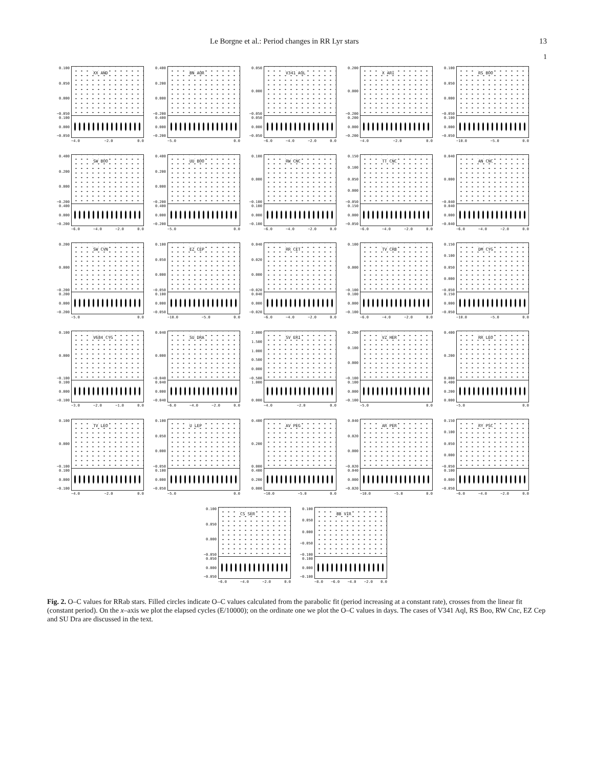Le Borgne et al.: Period changes in RR Lyr stars 13
1
0.100
0.050
0.000
−0.050
XX AND
0.100
0.000
−0.050
−4.0 −2.0 0.0
0.400
0.200
0.000
−0.200
BN AQR
0.400
0.000
−0.200
−5.0 0.0
0.050
0.000
−0.050
V341 AQL
0.050
0.000
−0.050
−6.0 −4.0 −2.0 0.0
0.200
0.000
−0.200
X ARI
0.200
0.000
−0.200
−4.0 −2.0 0.0
0.100
0.050
0.000
−0.050
RS BOO
0.100
0.000
−0.050
−10.0 −5.0 0.0
0.400
0.200
0.000
−0.200
SW BOO
0.400
0.000
−0.200
−6.0 −4.0 −2.0 0.0
0.400
0.200
0.000
−0.200
UU BOO
0.400
0.000
−0.200
−5.0 0.0
0.100
0.000
−0.100
RW CNC
0.100
0.000
−0.100
−6.0 −4.0 −2.0 0.0
0.150
0.100
0.050
0.000
−0.050
TT CNC
0.150
0.000
−0.050
−6.0 −4.0 −2.0 0.0
0.040
0.000
−0.040
AN CNC
0.040
0.000
−0.040
−6.0 −4.0 −2.0 0.0
0.200
0.000
−0.200
SW CVN
0.200
0.000
−0.200
−5.0 0.0
0.100
0.050
0.000
−0.050
EZ CEP
0.100
0.000
−0.050
−10.0 −5.0 0.0
0.040
0.020
0.000
−0.020
RR CET
0.040
0.000
−0.020
−6.0 −4.0 −2.0 0.0
0.100
0.000
−0.100
TV CRB
0.100
0.000
−0.100
−6.0 −4.0 −2.0 0.0
0.150
0.100
0.050
0.000
−0.050
DM CYG
0.150
0.000
−0.050
−10.0 −5.0 0.0
0.100
0.000
−0.100
V684 CYG
0.100
0.000
−0.100
−3.0 −2.0 −1.0 0.0
0.040
0.000
−0.040
SU DRA
0.040
0.000
−0.040
−6.0 −4.0 −2.0 0.0
2.000
1.500
1.000
0.500
0.000
−0.500
SV ERI
1.000
0.000
−4.0 −2.0 0.0
0.200
0.100
0.000
−0.100
VZ HER
0.100
0.000
−0.100
−5.0 0.0
0.400
0.200
0.000
RR LEO
0.400
0.200
0.000
−5.0 0.0
0.100
0.000
−0.100
TV LEO
0.100
0.000
−0.100
−4.0 −2.0 0.0
0.100
0.050
0.000
−0.050
U LEP
0.100
0.000
−0.050
−5.0 0.0
0.400
0.200
0.000
AV PEG
0.400
0.200
0.000
−10.0 −5.0 0.0
0.040
0.020
0.000
−0.020
AR PER
0.040
0.000
−0.020
−10.0 −5.0 0.0
0.150
0.100
0.050
0.000
−0.050
RY PSC
0.100
0.000
−0.050
−6.0 −4.0 −2.0 0.0
0.100
0.050
0.000
−0.050
CS SER
0.050
0.000
−0.050
−6.0 −4.0 −2.0 0.0
0.100
0.050
0.000
−0.050
−0.100
BB VIR
0.100
0.000
−0.100
−8.0 −6.0 −4.0 −2.0 0.0
Fig. 2. O–C values for RRab stars. Filled circles indicate O–C values calculated from the parabolic fit (period increasing at a constant rate), crosses from the linear fit (constant period). On the x–axis we plot the elapsed cycles (E/10000); on the ordinate one we plot the O–C values in days. The cases of V341 Aql, RS Boo, RW Cnc, EZ Cep and SU Dra are discussed in the text.